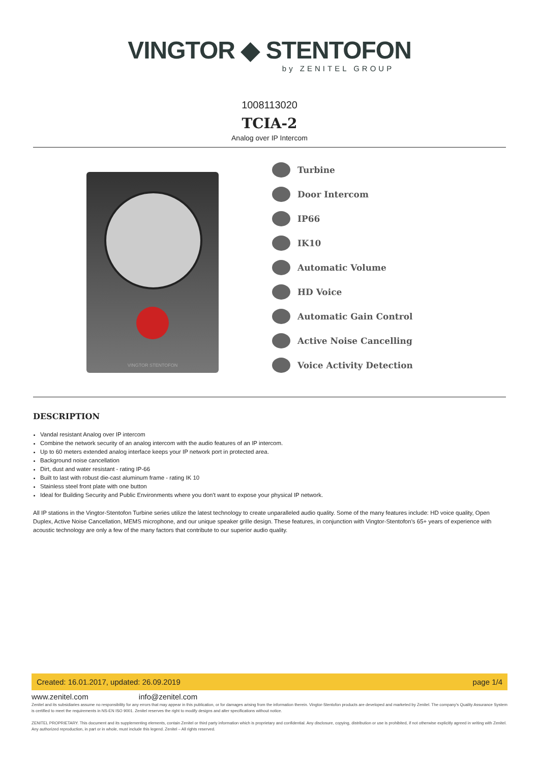VINGTOR ◆ STENTOFON
by ZENITEL GROUP
1008113020
TCIA-2
Analog over IP Intercom
VINGTOR STENTOFON
Turbine
Door Intercom
IP66
IK10
Automatic Volume
HD Voice
Automatic Gain Control
Active Noise Cancelling
Voice Activity Detection
DESCRIPTION
Vandal resistant Analog over IP intercom
Combine the network security of an analog intercom with the audio features of an IP intercom.
Up to 60 meters extended analog interface keeps your IP network port in protected area.
Background noise cancellation
Dirt, dust and water resistant - rating IP-66
Built to last with robust die-cast aluminum frame - rating IK 10
Stainless steel front plate with one button
Ideal for Building Security and Public Environments where you don't want to expose your physical IP network.
All IP stations in the Vingtor-Stentofon Turbine series utilize the latest technology to create unparalleled audio quality. Some of the many features include: HD voice quality, Open Duplex, Active Noise Cancellation, MEMS microphone, and our unique speaker grille design. These features, in conjunction with Vingtor-Stentofon's 65+ years of experience with acoustic technology are only a few of the many factors that contribute to our superior audio quality.
Created: 16.01.2017, updated: 26.09.2019 page 1/4
www.zenitel.com info@zenitel.com
Zenitel and its subsidiaries assume no responsibility for any errors that may appear in this publication, or for damages arising from the information therein. Vingtor-Stentofon products are developed and marketed by Zenitel. The company's Quality Assurance System is certified to meet the requirements in NS-EN ISO 9001. Zenitel reserves the right to modify designs and alter specifications without notice.
ZENITEL PROPRIETARY. This document and its supplementing elements, contain Zenitel or third party information which is proprietary and confidential. Any disclosure, copying, distribution or use is prohibited, if not otherwise explicitly agreed in writing with Zenitel. Any authorized reproduction, in part or in whole, must include this legend. Zenitel – All rights reserved.